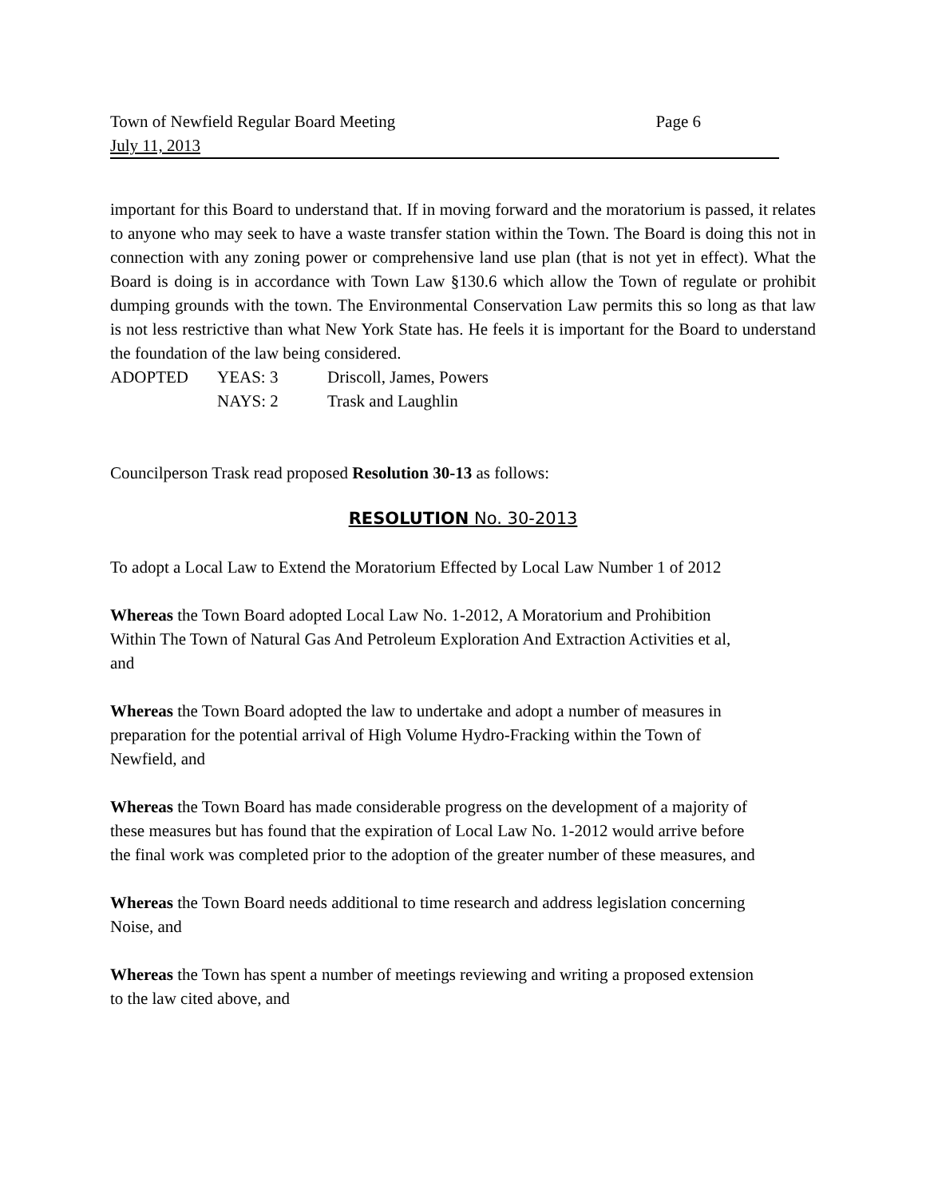Town of Newfield Regular Board Meeting Page 6
July 11, 2013
important for this Board to understand that. If in moving forward and the moratorium is passed, it relates to anyone who may seek to have a waste transfer station within the Town. The Board is doing this not in connection with any zoning power or comprehensive land use plan (that is not yet in effect). What the Board is doing is in accordance with Town Law §130.6 which allow the Town of regulate or prohibit dumping grounds with the town. The Environmental Conservation Law permits this so long as that law is not less restrictive than what New York State has. He feels it is important for the Board to understand the foundation of the law being considered.
ADOPTED YEAS: 3 Driscoll, James, Powers NAYS: 2 Trask and Laughlin
Councilperson Trask read proposed Resolution 30-13 as follows:
RESOLUTION No. 30-2013
To adopt a Local Law to Extend the Moratorium Effected by Local Law Number 1 of 2012
Whereas the Town Board adopted Local Law No. 1-2012, A Moratorium and Prohibition
Within The Town of Natural Gas And Petroleum Exploration And Extraction Activities et al,
and
Whereas the Town Board adopted the law to undertake and adopt a number of measures in
preparation for the potential arrival of High Volume Hydro-Fracking within the Town of
Newfield, and
Whereas the Town Board has made considerable progress on the development of a majority of
these measures but has found that the expiration of Local Law No. 1-2012 would arrive before
the final work was completed prior to the adoption of the greater number of these measures, and
Whereas the Town Board needs additional to time research and address legislation concerning
Noise, and
Whereas the Town has spent a number of meetings reviewing and writing a proposed extension
to the law cited above, and